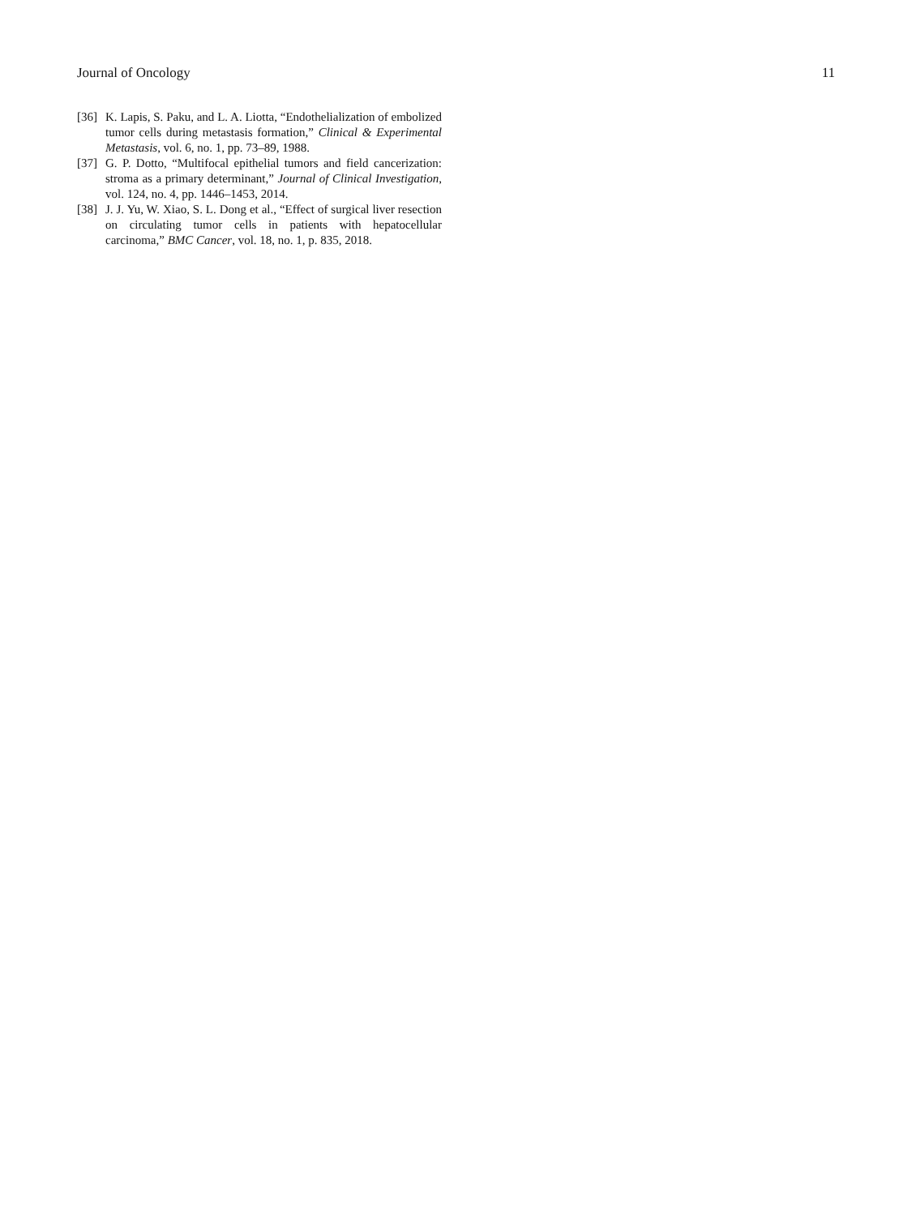Journal of Oncology 11
[36] K. Lapis, S. Paku, and L. A. Liotta, “Endothelialization of embolized tumor cells during metastasis formation,” Clinical & Experimental Metastasis, vol. 6, no. 1, pp. 73–89, 1988.
[37] G. P. Dotto, “Multifocal epithelial tumors and field cancerization: stroma as a primary determinant,” Journal of Clinical Investigation, vol. 124, no. 4, pp. 1446–1453, 2014.
[38] J. J. Yu, W. Xiao, S. L. Dong et al., “Effect of surgical liver resection on circulating tumor cells in patients with hepatocellular carcinoma,” BMC Cancer, vol. 18, no. 1, p. 835, 2018.